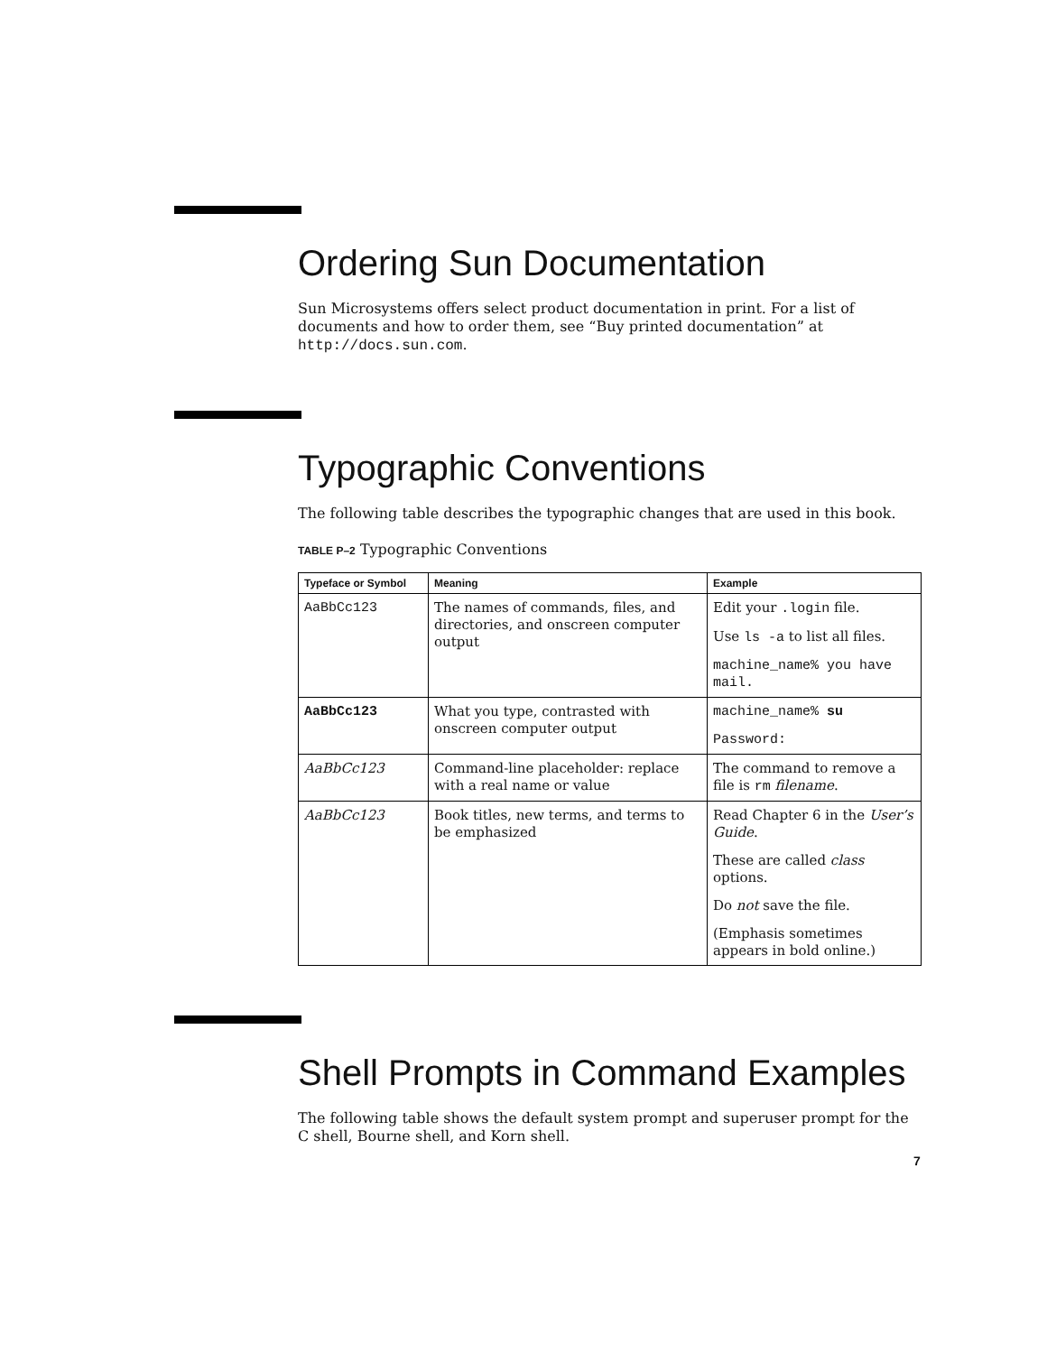Ordering Sun Documentation
Sun Microsystems offers select product documentation in print. For a list of documents and how to order them, see “Buy printed documentation” at http://docs.sun.com.
Typographic Conventions
The following table describes the typographic changes that are used in this book.
TABLE P–2 Typographic Conventions
| Typeface or Symbol | Meaning | Example |
| --- | --- | --- |
| AaBbCc123 | The names of commands, files, and directories, and onscreen computer output | Edit your .login file. Use ls -a to list all files. machine_name% you have mail. |
| AaBbCc123 | What you type, contrasted with onscreen computer output | machine_name% su Password: |
| AaBbCc123 | Command-line placeholder: replace with a real name or value | The command to remove a file is rm filename . |
| AaBbCc123 | Book titles, new terms, and terms to be emphasized | Read Chapter 6 in the User’s Guide . These are called class options. Do not save the file. (Emphasis sometimes appears in bold online.) |
Shell Prompts in Command Examples
The following table shows the default system prompt and superuser prompt for the C shell, Bourne shell, and Korn shell.
7